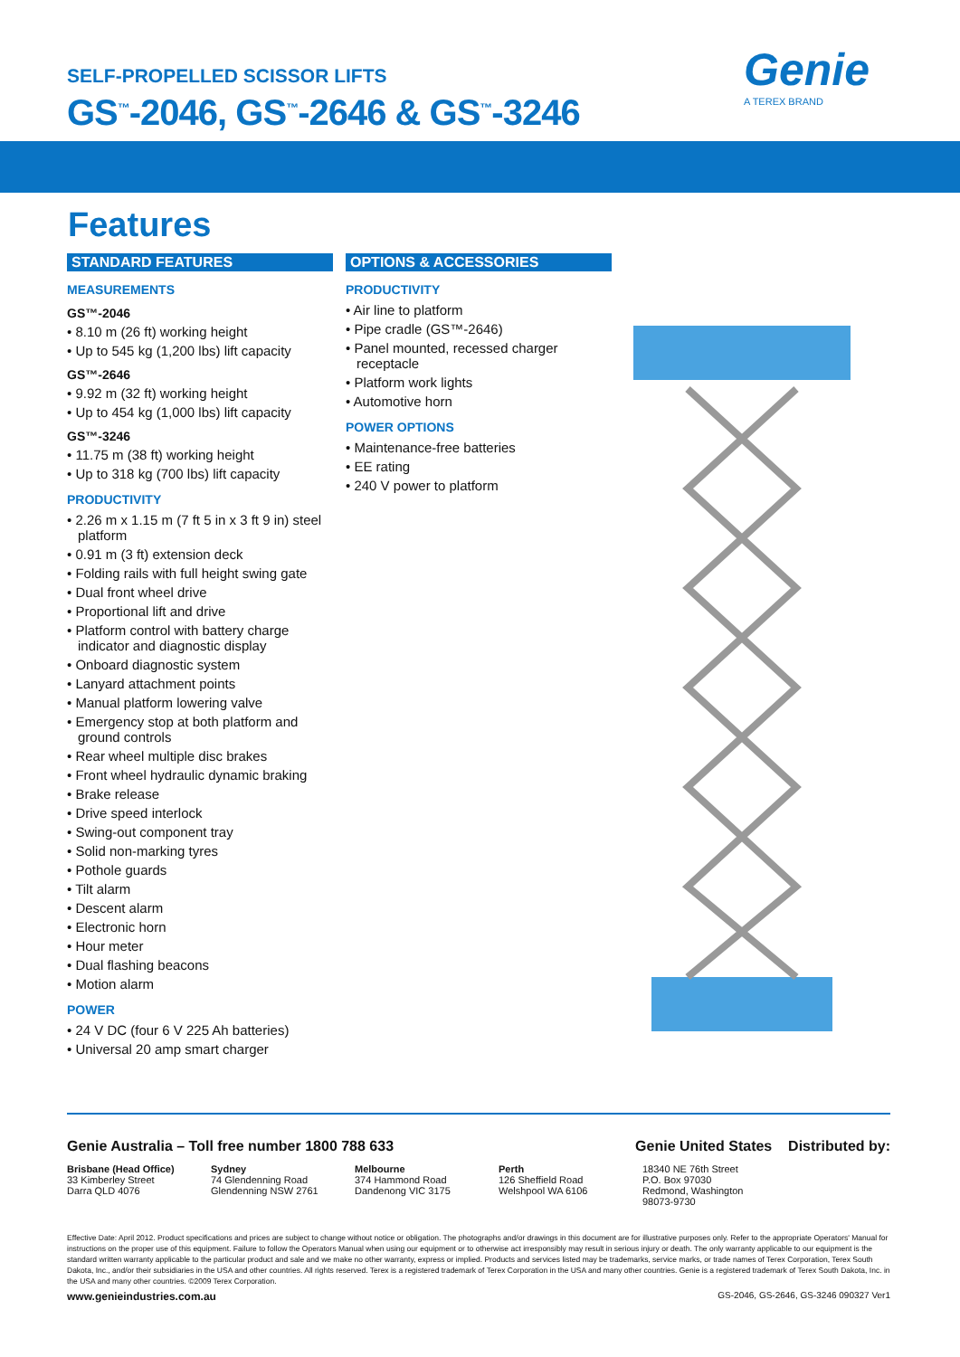SELF-PROPELLED SCISSOR LIFTS
GS<sup>™</sup>-2046, GS<sup>™</sup>-2646 & GS<sup>™</sup>-3246
Genie
A TEREX BRAND
Features
STANDARD FEATURES
MEASUREMENTS
GS™-2046
• 8.10 m (26 ft) working height
• Up to 545 kg (1,200 lbs) lift capacity
GS™-2646
• 9.92 m (32 ft) working height
• Up to 454 kg (1,000 lbs) lift capacity
GS™-3246
• 11.75 m (38 ft) working height
• Up to 318 kg (700 lbs) lift capacity
PRODUCTIVITY
• 2.26 m x 1.15 m (7 ft 5 in x 3 ft 9 in) steel platform
• 0.91 m (3 ft) extension deck
• Folding rails with full height swing gate
• Dual front wheel drive
• Proportional lift and drive
• Platform control with battery charge indicator and diagnostic display
• Onboard diagnostic system
• Lanyard attachment points
• Manual platform lowering valve
• Emergency stop at both platform and ground controls
• Rear wheel multiple disc brakes
• Front wheel hydraulic dynamic braking
• Brake release
• Drive speed interlock
• Swing-out component tray
• Solid non-marking tyres
• Pothole guards
• Tilt alarm
• Descent alarm
• Electronic horn
• Hour meter
• Dual flashing beacons
• Motion alarm
POWER
• 24 V DC (four 6 V 225 Ah batteries)
• Universal 20 amp smart charger
OPTIONS & ACCESSORIES
PRODUCTIVITY
• Air line to platform
• Pipe cradle (GS™-2646)
• Panel mounted, recessed charger receptacle
• Platform work lights
• Automotive horn
POWER OPTIONS
• Maintenance-free batteries
• EE rating
• 240 V power to platform
Genie Australia – Toll free number 1800 788 633 Genie United States Distributed by:
Brisbane (Head Office)
33 Kimberley Street
Darra QLD 4076
Sydney
74 Glendenning Road
Glendenning NSW 2761
Melbourne
374 Hammond Road
Dandenong VIC 3175
Perth
126 Sheffield Road
Welshpool WA 6106
18340 NE 76th Street
P.O. Box 97030
Redmond, Washington
98073-9730
Effective Date: April 2012. Product specifications and prices are subject to change without notice or obligation. The photographs and/or drawings in this document are for illustrative purposes only. Refer to the appropriate Operators' Manual for instructions on the proper use of this equipment. Failure to follow the Operators Manual when using our equipment or to otherwise act irresponsibly may result in serious injury or death. The only warranty applicable to our equipment is the standard written warranty applicable to the particular product and sale and we make no other warranty, express or implied. Products and services listed may be trademarks, service marks, or trade names of Terex Corporation, Terex South Dakota, Inc., and/or their subsidiaries in the USA and other countries. All rights reserved. Terex is a registered trademark of Terex Corporation in the USA and many other countries. Genie is a registered trademark of Terex South Dakota, Inc. in the USA and many other countries. ©2009 Terex Corporation.
www.genieindustries.com.au GS-2046, GS-2646, GS-3246 090327 Ver1